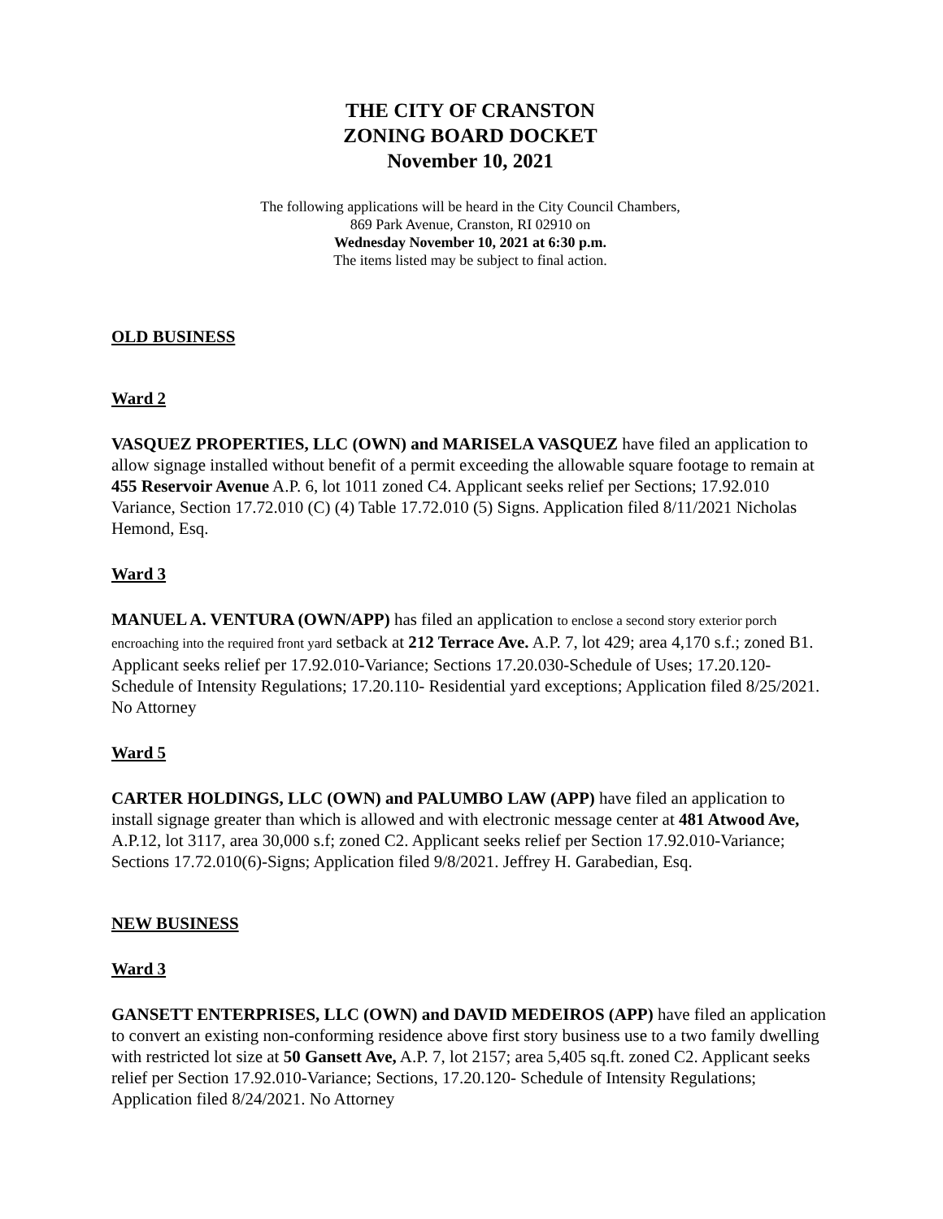THE CITY OF CRANSTON
ZONING BOARD DOCKET
November 10, 2021
The following applications will be heard in the City Council Chambers,
869 Park Avenue, Cranston, RI 02910 on
Wednesday November 10, 2021 at 6:30 p.m.
The items listed may be subject to final action.
OLD BUSINESS
Ward 2
VASQUEZ PROPERTIES, LLC (OWN) and MARISELA VASQUEZ have filed an application to allow signage installed without benefit of a permit exceeding the allowable square footage to remain at 455 Reservoir Avenue A.P. 6, lot 1011 zoned C4. Applicant seeks relief per Sections; 17.92.010 Variance, Section 17.72.010 (C) (4) Table 17.72.010 (5) Signs. Application filed 8/11/2021 Nicholas Hemond, Esq.
Ward 3
MANUEL A. VENTURA (OWN/APP) has filed an application to enclose a second story exterior porch encroaching into the required front yard setback at 212 Terrace Ave. A.P. 7, lot 429; area 4,170 s.f.; zoned B1. Applicant seeks relief per 17.92.010-Variance; Sections 17.20.030-Schedule of Uses; 17.20.120-Schedule of Intensity Regulations; 17.20.110- Residential yard exceptions; Application filed 8/25/2021. No Attorney
Ward 5
CARTER HOLDINGS, LLC (OWN) and PALUMBO LAW (APP) have filed an application to install signage greater than which is allowed and with electronic message center at 481 Atwood Ave, A.P.12, lot 3117, area 30,000 s.f; zoned C2. Applicant seeks relief per Section 17.92.010-Variance; Sections 17.72.010(6)-Signs; Application filed 9/8/2021. Jeffrey H. Garabedian, Esq.
NEW BUSINESS
Ward 3
GANSETT ENTERPRISES, LLC (OWN) and DAVID MEDEIROS (APP) have filed an application to convert an existing non-conforming residence above first story business use to a two family dwelling with restricted lot size at 50 Gansett Ave, A.P. 7, lot 2157; area 5,405 sq.ft. zoned C2. Applicant seeks relief per Section 17.92.010-Variance; Sections, 17.20.120- Schedule of Intensity Regulations; Application filed 8/24/2021. No Attorney